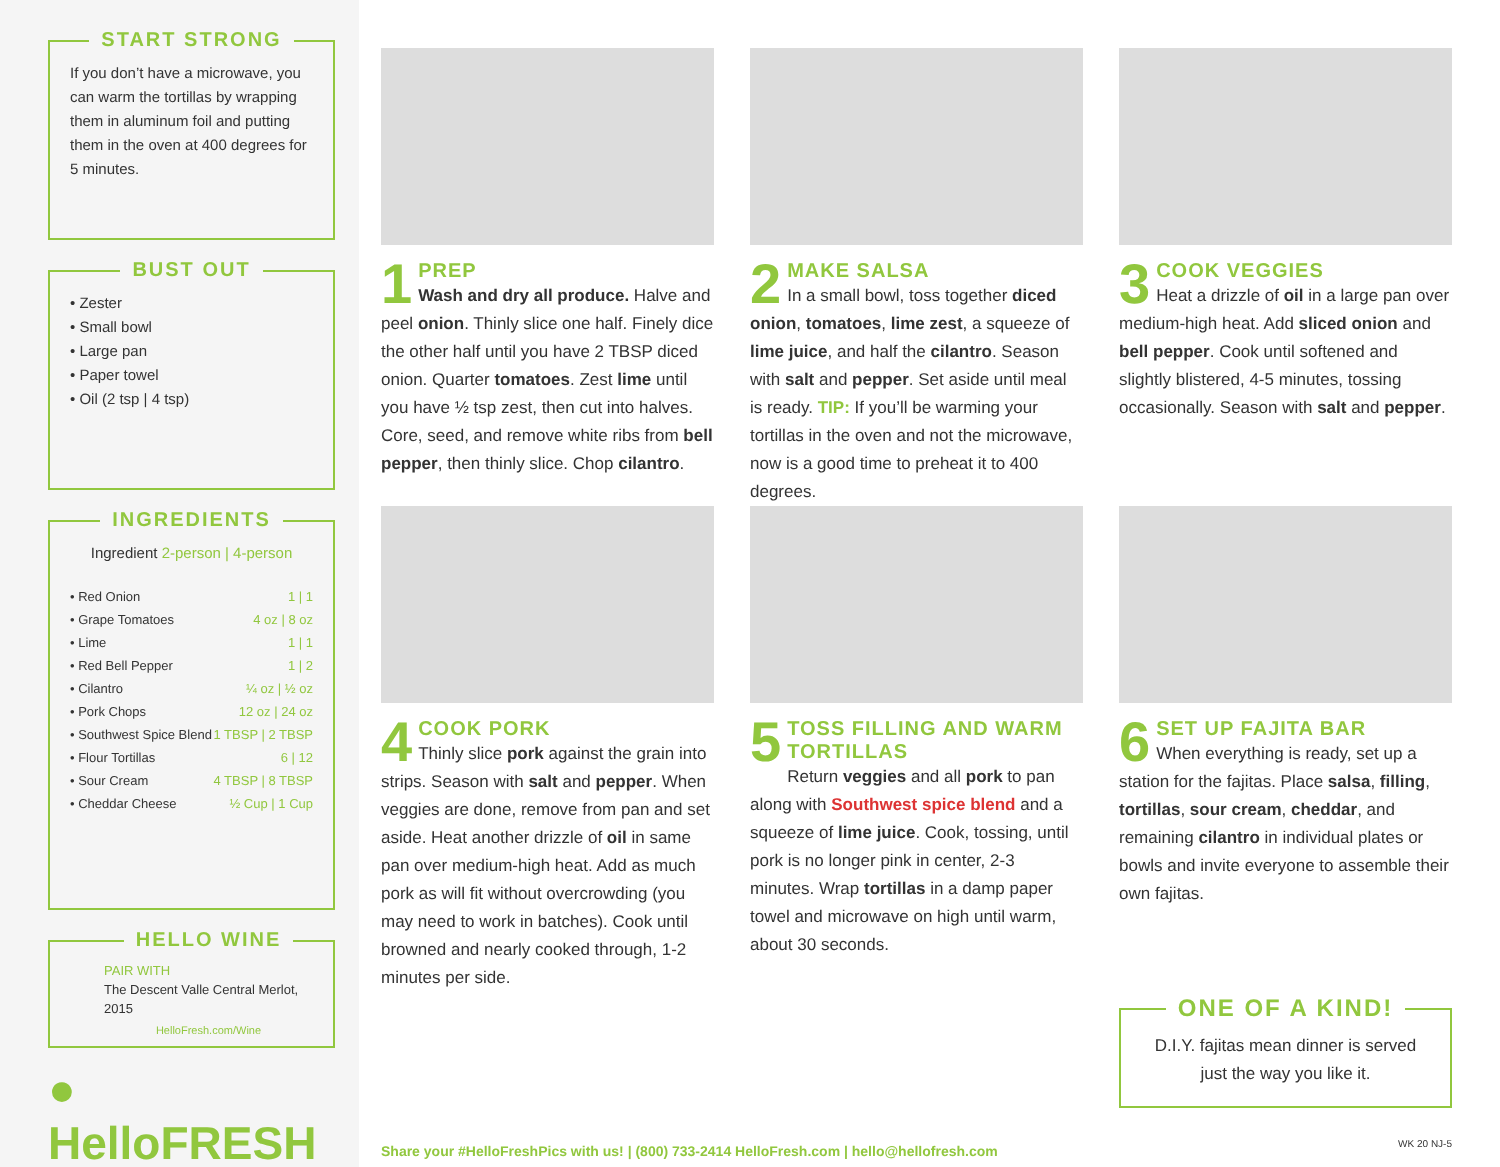START STRONG
If you don’t have a microwave, you can warm the tortillas by wrapping them in aluminum foil and putting them in the oven at 400 degrees for 5 minutes.
BUST OUT
• Zester
• Small bowl
• Large pan
• Paper towel
• Oil (2 tsp | 4 tsp)
INGREDIENTS
Ingredient 2-person | 4-person
| • Red Onion | 1 / 1 |
| • Grape Tomatoes | 4 oz / 8 oz |
| • Lime | 1 / 1 |
| • Red Bell Pepper | 1 / 2 |
| • Cilantro | ¼ oz / ½ oz |
| • Pork Chops | 12 oz / 24 oz |
| • Southwest Spice Blend | 1 TBSP / 2 TBSP |
| • Flour Tortillas | 6 / 12 |
| • Sour Cream | 4 TBSP / 8 TBSP |
| • Cheddar Cheese | ½ Cup / 1 Cup |
HELLO WINE
PAIR WITH
The Descent Valle Central Merlot, 2015
HelloFresh.com/Wine
● HelloFRESH
1
PREP
Wash and dry all produce. Halve and peel onion. Thinly slice one half. Finely dice the other half until you have 2 TBSP diced onion. Quarter tomatoes. Zest lime until you have ½ tsp zest, then cut into halves. Core, seed, and remove white ribs from bell pepper, then thinly slice. Chop cilantro.
2
MAKE SALSA
In a small bowl, toss together diced onion, tomatoes, lime zest, a squeeze of lime juice, and half the cilantro. Season with salt and pepper. Set aside until meal is ready. TIP: If you’ll be warming your tortillas in the oven and not the microwave, now is a good time to preheat it to 400 degrees.
3
COOK VEGGIES
Heat a drizzle of oil in a large pan over medium-high heat. Add sliced onion and bell pepper. Cook until softened and slightly blistered, 4-5 minutes, tossing occasionally. Season with salt and pepper.
4
COOK PORK
Thinly slice pork against the grain into strips. Season with salt and pepper. When veggies are done, remove from pan and set aside. Heat another drizzle of oil in same pan over medium-high heat. Add as much pork as will fit without overcrowding (you may need to work in batches). Cook until browned and nearly cooked through, 1-2 minutes per side.
5
TOSS FILLING AND WARM TORTILLAS
Return veggies and all pork to pan along with Southwest spice blend and a squeeze of lime juice. Cook, tossing, until pork is no longer pink in center, 2-3 minutes. Wrap tortillas in a damp paper towel and microwave on high until warm, about 30 seconds.
6
SET UP FAJITA BAR
When everything is ready, set up a station for the fajitas. Place salsa, filling, tortillas, sour cream, cheddar, and remaining cilantro in individual plates or bowls and invite everyone to assemble their own fajitas.
ONE OF A KIND!
D.I.Y. fajitas mean dinner is served just the way you like it.
Share your #HelloFreshPics with us! | (800) 733-2414 HelloFresh.com | hello@hellofresh.com
WK 20 NJ-5